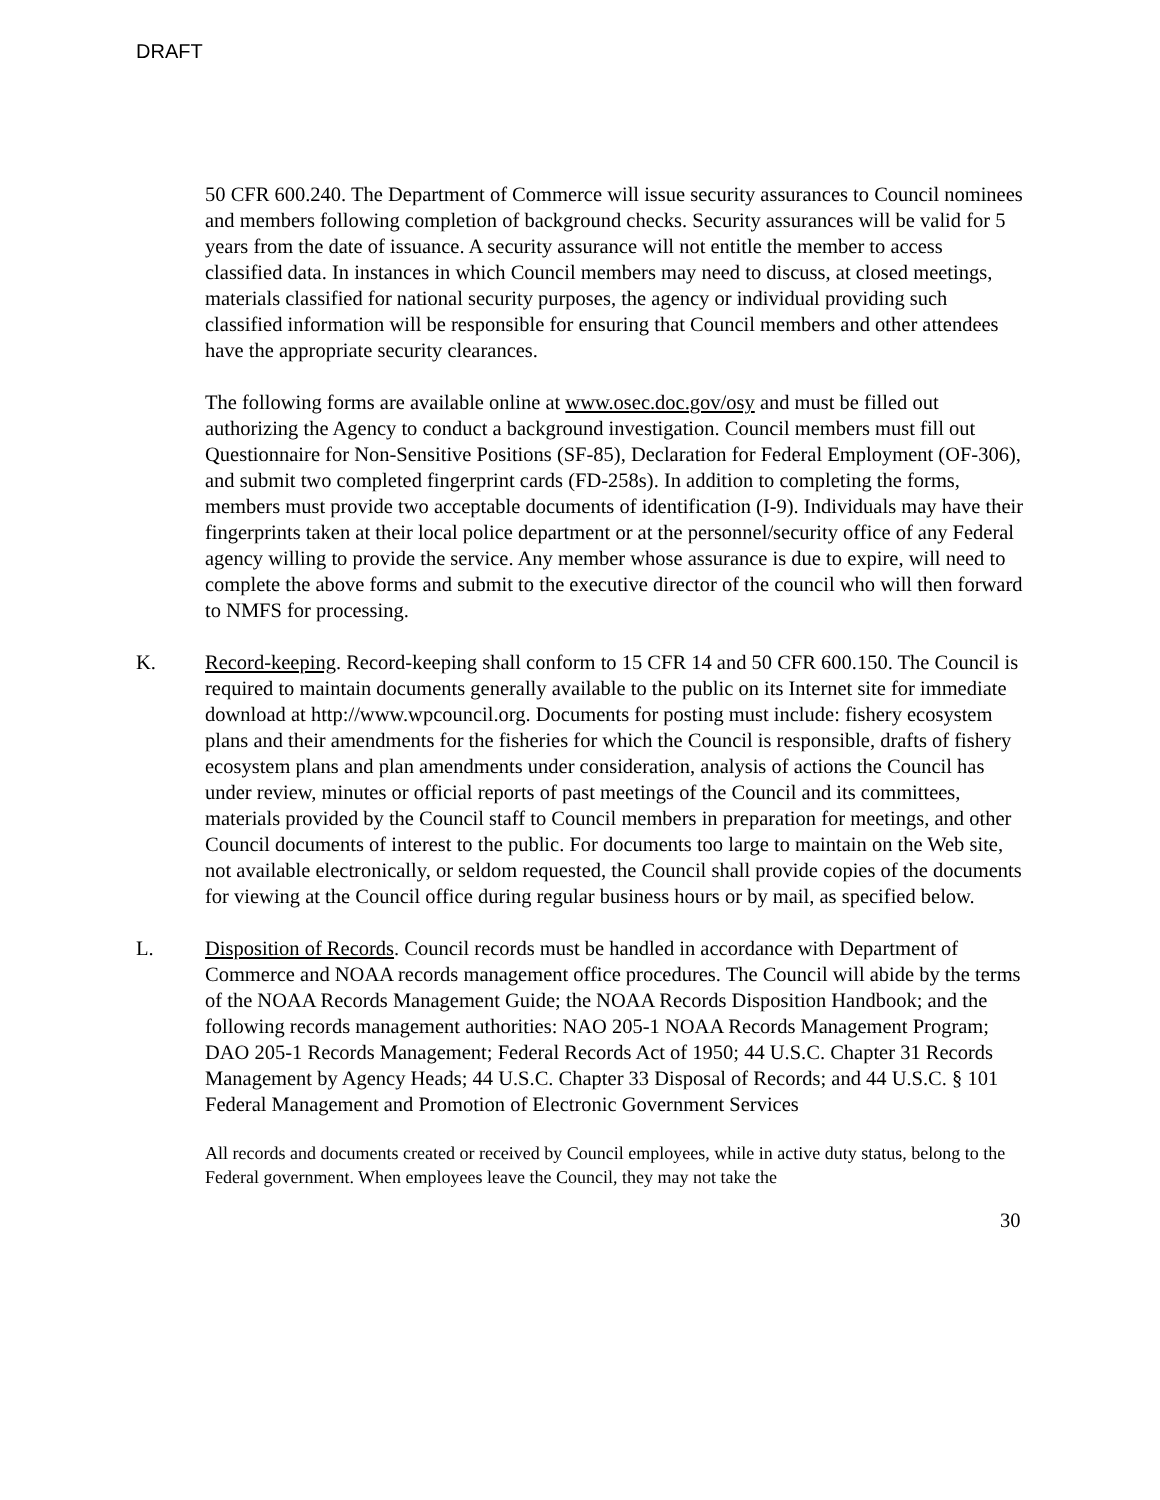DRAFT
50 CFR 600.240. The Department of Commerce will issue security assurances to Council nominees and members following completion of background checks. Security assurances will be valid for 5 years from the date of issuance. A security assurance will not entitle the member to access classified data. In instances in which Council members may need to discuss, at closed meetings, materials classified for national security purposes, the agency or individual providing such classified information will be responsible for ensuring that Council members and other attendees have the appropriate security clearances.
The following forms are available online at www.osec.doc.gov/osy and must be filled out authorizing the Agency to conduct a background investigation. Council members must fill out Questionnaire for Non-Sensitive Positions (SF-85), Declaration for Federal Employment (OF-306), and submit two completed fingerprint cards (FD-258s). In addition to completing the forms, members must provide two acceptable documents of identification (I-9). Individuals may have their fingerprints taken at their local police department or at the personnel/security office of any Federal agency willing to provide the service. Any member whose assurance is due to expire, will need to complete the above forms and submit to the executive director of the council who will then forward to NMFS for processing.
K. Record-keeping. Record-keeping shall conform to 15 CFR 14 and 50 CFR 600.150. The Council is required to maintain documents generally available to the public on its Internet site for immediate download at http://www.wpcouncil.org. Documents for posting must include: fishery ecosystem plans and their amendments for the fisheries for which the Council is responsible, drafts of fishery ecosystem plans and plan amendments under consideration, analysis of actions the Council has under review, minutes or official reports of past meetings of the Council and its committees, materials provided by the Council staff to Council members in preparation for meetings, and other Council documents of interest to the public. For documents too large to maintain on the Web site, not available electronically, or seldom requested, the Council shall provide copies of the documents for viewing at the Council office during regular business hours or by mail, as specified below.
L. Disposition of Records. Council records must be handled in accordance with Department of Commerce and NOAA records management office procedures. The Council will abide by the terms of the NOAA Records Management Guide; the NOAA Records Disposition Handbook; and the following records management authorities: NAO 205-1 NOAA Records Management Program; DAO 205-1 Records Management; Federal Records Act of 1950; 44 U.S.C. Chapter 31 Records Management by Agency Heads; 44 U.S.C. Chapter 33 Disposal of Records; and 44 U.S.C. § 101 Federal Management and Promotion of Electronic Government Services
All records and documents created or received by Council employees, while in active duty status, belong to the Federal government. When employees leave the Council, they may not take the
30